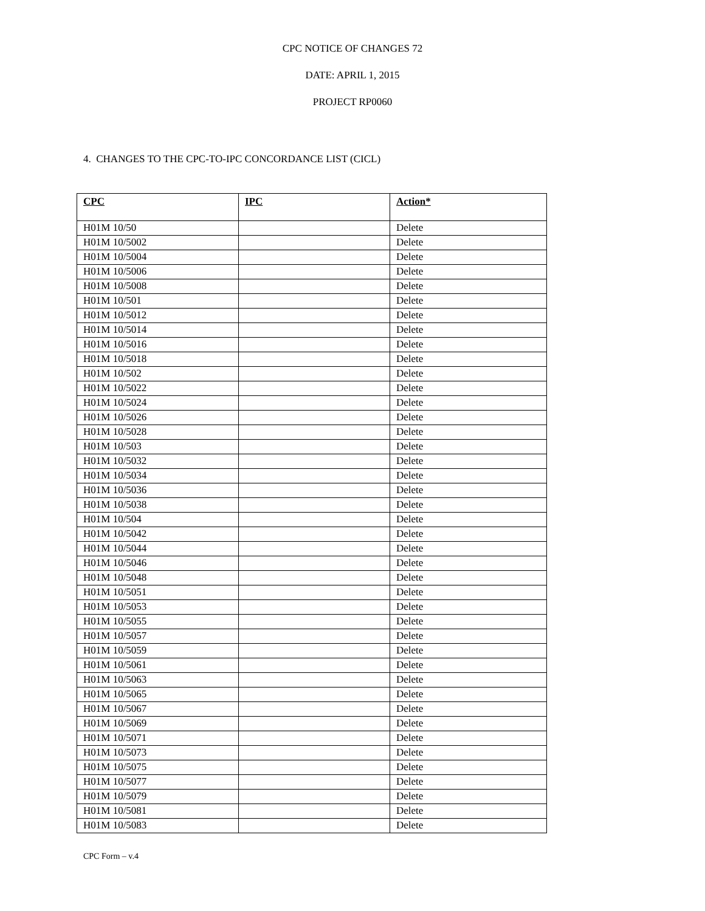CPC NOTICE OF CHANGES 72
DATE: APRIL 1, 2015
PROJECT RP0060
4. CHANGES TO THE CPC-TO-IPC CONCORDANCE LIST (CICL)
| CPC | IPC | Action* |
| --- | --- | --- |
| H01M 10/50 | | Delete |
| H01M 10/5002 | | Delete |
| H01M 10/5004 | | Delete |
| H01M 10/5006 | | Delete |
| H01M 10/5008 | | Delete |
| H01M 10/501 | | Delete |
| H01M 10/5012 | | Delete |
| H01M 10/5014 | | Delete |
| H01M 10/5016 | | Delete |
| H01M 10/5018 | | Delete |
| H01M 10/502 | | Delete |
| H01M 10/5022 | | Delete |
| H01M 10/5024 | | Delete |
| H01M 10/5026 | | Delete |
| H01M 10/5028 | | Delete |
| H01M 10/503 | | Delete |
| H01M 10/5032 | | Delete |
| H01M 10/5034 | | Delete |
| H01M 10/5036 | | Delete |
| H01M 10/5038 | | Delete |
| H01M 10/504 | | Delete |
| H01M 10/5042 | | Delete |
| H01M 10/5044 | | Delete |
| H01M 10/5046 | | Delete |
| H01M 10/5048 | | Delete |
| H01M 10/5051 | | Delete |
| H01M 10/5053 | | Delete |
| H01M 10/5055 | | Delete |
| H01M 10/5057 | | Delete |
| H01M 10/5059 | | Delete |
| H01M 10/5061 | | Delete |
| H01M 10/5063 | | Delete |
| H01M 10/5065 | | Delete |
| H01M 10/5067 | | Delete |
| H01M 10/5069 | | Delete |
| H01M 10/5071 | | Delete |
| H01M 10/5073 | | Delete |
| H01M 10/5075 | | Delete |
| H01M 10/5077 | | Delete |
| H01M 10/5079 | | Delete |
| H01M 10/5081 | | Delete |
| H01M 10/5083 | | Delete |
CPC Form – v.4